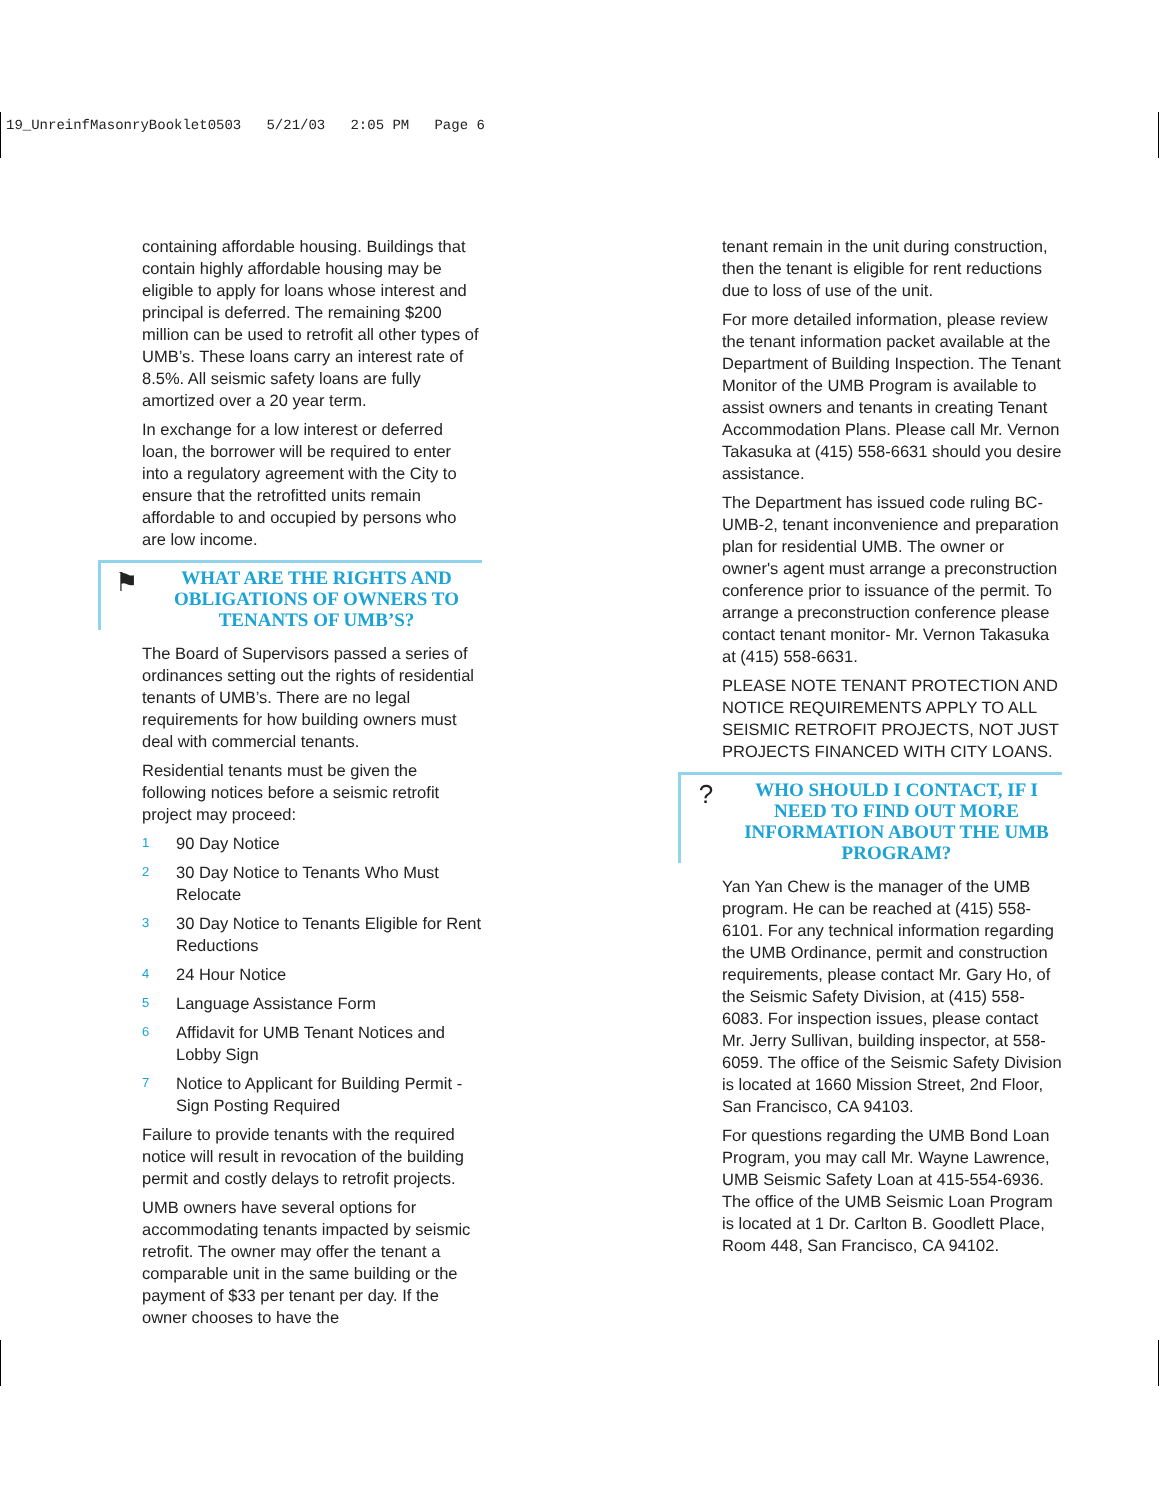19_UnreinfMasonryBooklet0503 5/21/03 2:05 PM Page 6
containing affordable housing. Buildings that contain highly affordable housing may be eligible to apply for loans whose interest and principal is deferred. The remaining $200 million can be used to retrofit all other types of UMB’s. These loans carry an interest rate of 8.5%. All seismic safety loans are fully amortized over a 20 year term.
In exchange for a low interest or deferred loan, the borrower will be required to enter into a regulatory agreement with the City to ensure that the retrofitted units remain affordable to and occupied by persons who are low income.
⚑
WHAT ARE THE RIGHTS AND OBLIGATIONS OF OWNERS TO TENANTS OF UMB’S?
The Board of Supervisors passed a series of ordinances setting out the rights of residential tenants of UMB’s. There are no legal requirements for how building owners must deal with commercial tenants.
Residential tenants must be given the following notices before a seismic retrofit project may proceed:
1 90 Day Notice
2 30 Day Notice to Tenants Who Must Relocate
3 30 Day Notice to Tenants Eligible for Rent Reductions
4 24 Hour Notice
5 Language Assistance Form
6 Affidavit for UMB Tenant Notices and Lobby Sign
7 Notice to Applicant for Building Permit - Sign Posting Required
Failure to provide tenants with the required notice will result in revocation of the building permit and costly delays to retrofit projects.
UMB owners have several options for accommodating tenants impacted by seismic retrofit. The owner may offer the tenant a comparable unit in the same building or the payment of $33 per tenant per day. If the owner chooses to have the
tenant remain in the unit during construction, then the tenant is eligible for rent reductions due to loss of use of the unit.
For more detailed information, please review the tenant information packet available at the Department of Building Inspection. The Tenant Monitor of the UMB Program is available to assist owners and tenants in creating Tenant Accommodation Plans. Please call Mr. Vernon Takasuka at (415) 558-6631 should you desire assistance.
The Department has issued code ruling BC-UMB-2, tenant inconvenience and preparation plan for residential UMB. The owner or owner's agent must arrange a preconstruction conference prior to issuance of the permit. To arrange a preconstruction conference please contact tenant monitor- Mr. Vernon Takasuka at (415) 558-6631.
PLEASE NOTE TENANT PROTECTION AND NOTICE REQUIREMENTS APPLY TO ALL SEISMIC RETROFIT PROJECTS, NOT JUST PROJECTS FINANCED WITH CITY LOANS.
?
WHO SHOULD I CONTACT, IF I NEED TO FIND OUT MORE INFORMATION ABOUT THE UMB PROGRAM?
Yan Yan Chew is the manager of the UMB program. He can be reached at (415) 558-6101. For any technical information regarding the UMB Ordinance, permit and construction requirements, please contact Mr. Gary Ho, of the Seismic Safety Division, at (415) 558-6083. For inspection issues, please contact Mr. Jerry Sullivan, building inspector, at 558-6059. The office of the Seismic Safety Division is located at 1660 Mission Street, 2nd Floor, San Francisco, CA 94103.
For questions regarding the UMB Bond Loan Program, you may call Mr. Wayne Lawrence, UMB Seismic Safety Loan at 415-554-6936. The office of the UMB Seismic Loan Program is located at 1 Dr. Carlton B. Goodlett Place, Room 448, San Francisco, CA 94102.